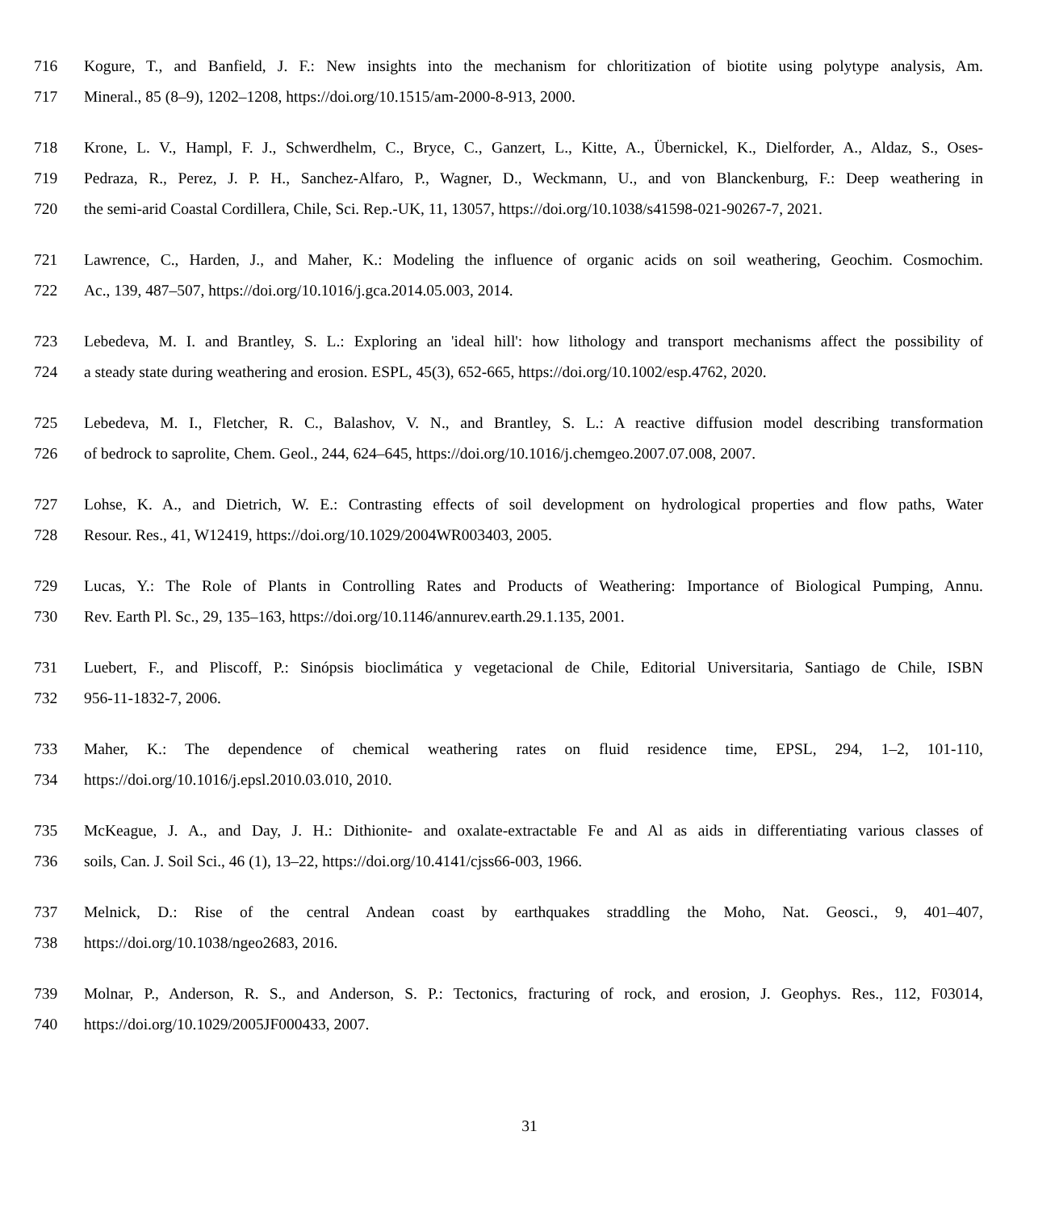716 Kogure, T., and Banfield, J. F.: New insights into the mechanism for chloritization of biotite using polytype analysis, Am.
717 Mineral., 85 (8–9), 1202–1208, https://doi.org/10.1515/am-2000-8-913, 2000.
718 Krone, L. V., Hampl, F. J., Schwerdhelm, C., Bryce, C., Ganzert, L., Kitte, A., Übernickel, K., Dielforder, A., Aldaz, S., Oses-
719 Pedraza, R., Perez, J. P. H., Sanchez-Alfaro, P., Wagner, D., Weckmann, U., and von Blanckenburg, F.: Deep weathering in
720 the semi-arid Coastal Cordillera, Chile, Sci. Rep.-UK, 11, 13057, https://doi.org/10.1038/s41598-021-90267-7, 2021.
721 Lawrence, C., Harden, J., and Maher, K.: Modeling the influence of organic acids on soil weathering, Geochim. Cosmochim.
722 Ac., 139, 487–507, https://doi.org/10.1016/j.gca.2014.05.003, 2014.
723 Lebedeva, M. I. and Brantley, S. L.: Exploring an 'ideal hill': how lithology and transport mechanisms affect the possibility of
724 a steady state during weathering and erosion. ESPL, 45(3), 652-665, https://doi.org/10.1002/esp.4762, 2020.
725 Lebedeva, M. I., Fletcher, R. C., Balashov, V. N., and Brantley, S. L.: A reactive diffusion model describing transformation
726 of bedrock to saprolite, Chem. Geol., 244, 624–645, https://doi.org/10.1016/j.chemgeo.2007.07.008, 2007.
727 Lohse, K. A., and Dietrich, W. E.: Contrasting effects of soil development on hydrological properties and flow paths, Water
728 Resour. Res., 41, W12419, https://doi.org/10.1029/2004WR003403, 2005.
729 Lucas, Y.: The Role of Plants in Controlling Rates and Products of Weathering: Importance of Biological Pumping, Annu.
730 Rev. Earth Pl. Sc., 29, 135–163, https://doi.org/10.1146/annurev.earth.29.1.135, 2001.
731 Luebert, F., and Pliscoff, P.: Sinópsis bioclimática y vegetacional de Chile, Editorial Universitaria, Santiago de Chile, ISBN
732 956-11-1832-7, 2006.
733 Maher, K.: The dependence of chemical weathering rates on fluid residence time, EPSL, 294, 1–2, 101-110,
734 https://doi.org/10.1016/j.epsl.2010.03.010, 2010.
735 McKeague, J. A., and Day, J. H.: Dithionite- and oxalate-extractable Fe and Al as aids in differentiating various classes of
736 soils, Can. J. Soil Sci., 46 (1), 13–22, https://doi.org/10.4141/cjss66-003, 1966.
737 Melnick, D.: Rise of the central Andean coast by earthquakes straddling the Moho, Nat. Geosci., 9, 401–407,
738 https://doi.org/10.1038/ngeo2683, 2016.
739 Molnar, P., Anderson, R. S., and Anderson, S. P.: Tectonics, fracturing of rock, and erosion, J. Geophys. Res., 112, F03014,
740 https://doi.org/10.1029/2005JF000433, 2007.
31